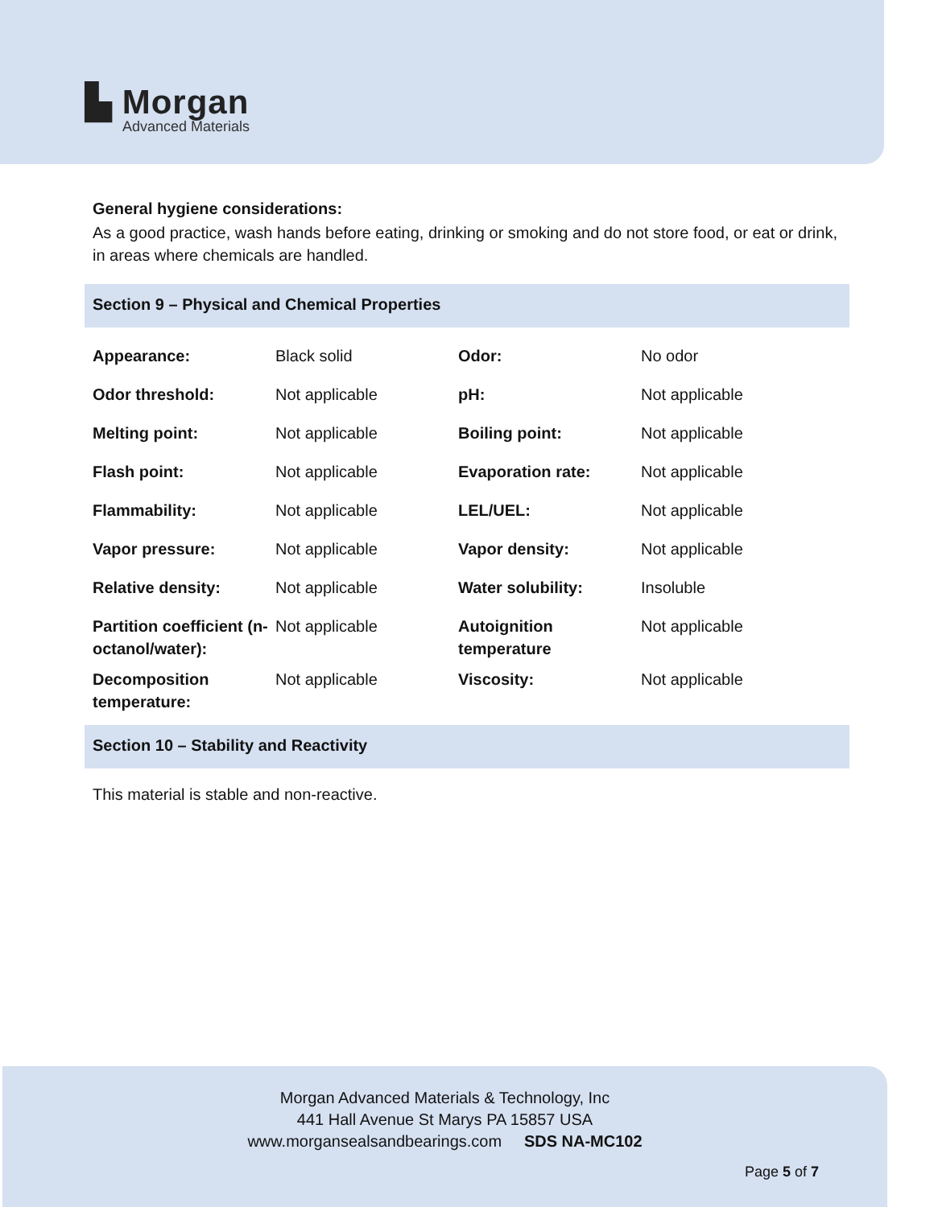▙ Morgan
Advanced Materials
General hygiene considerations:
As a good practice, wash hands before eating, drinking or smoking and do not store food, or eat or drink, in areas where chemicals are handled.
Section 9 – Physical and Chemical Properties
| Appearance: | Black solid | Odor: | No odor |
| Odor threshold: | Not applicable | pH: | Not applicable |
| Melting point: | Not applicable | Boiling point: | Not applicable |
| Flash point: | Not applicable | Evaporation rate: | Not applicable |
| Flammability: | Not applicable | LEL/UEL: | Not applicable |
| Vapor pressure: | Not applicable | Vapor density: | Not applicable |
| Relative density: | Not applicable | Water solubility: | Insoluble |
| Partition coefficient (n-octanol/water): | Not applicable | Autoignition temperature | Not applicable |
| Decomposition temperature: | Not applicable | Viscosity: | Not applicable |
Section 10 – Stability and Reactivity
This material is stable and non-reactive.
Morgan Advanced Materials & Technology, Inc
441 Hall Avenue St Marys PA 15857 USA
www.morgansealsandbearings.com SDS NA-MC102
Page 5 of 7